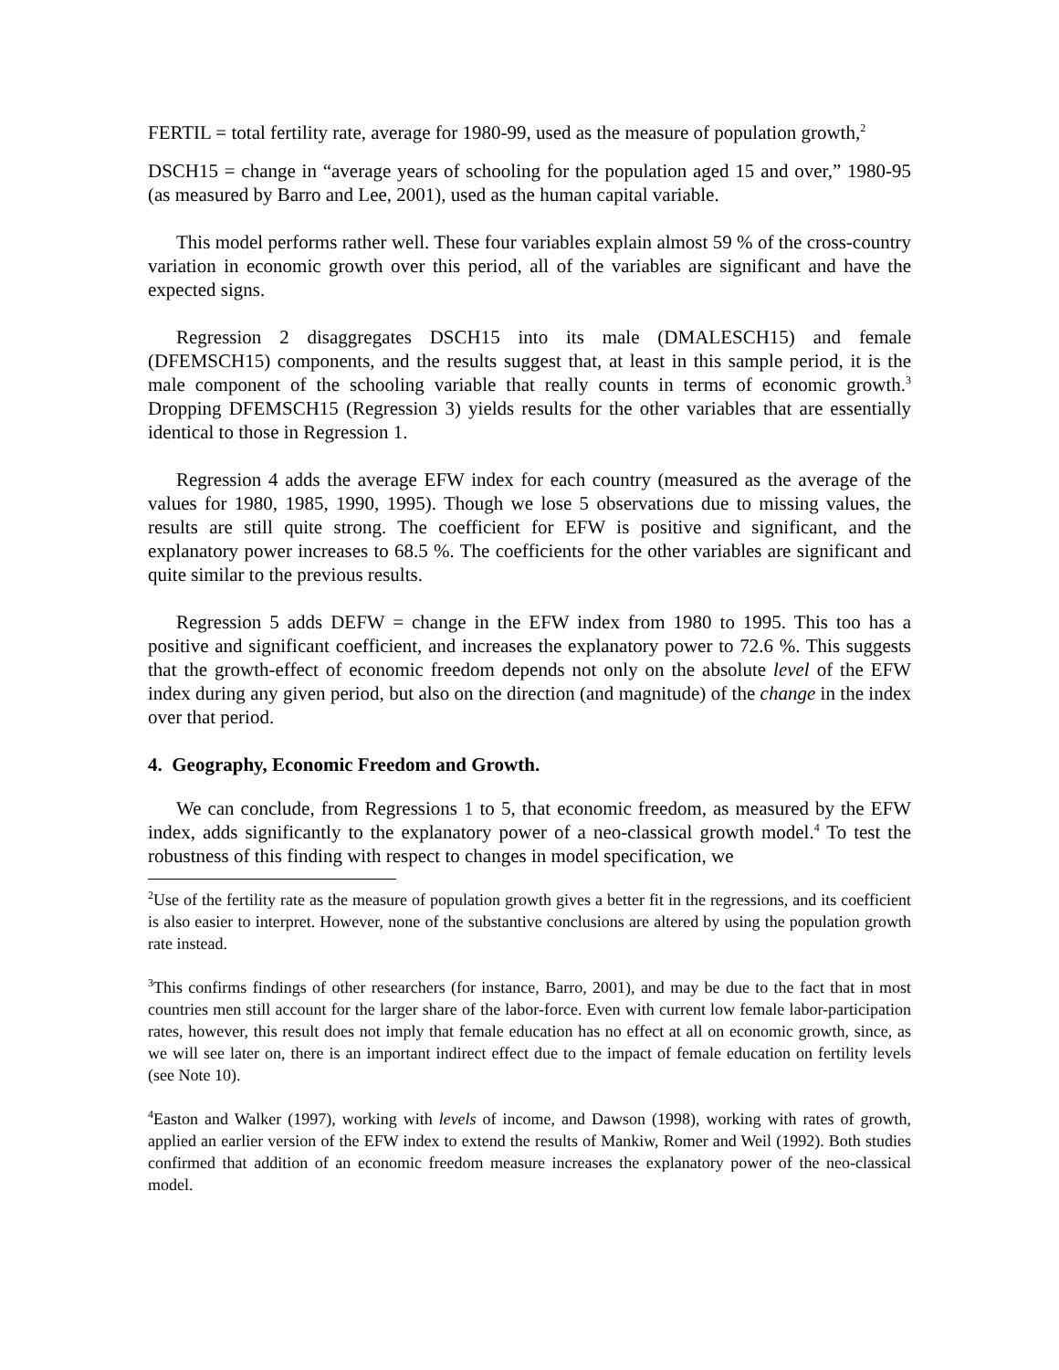FERTIL = total fertility rate, average for 1980-99, used as the measure of population growth,<sup>2</sup>
DSCH15 = change in “average years of schooling for the population aged 15 and over,” 1980-95 (as measured by Barro and Lee, 2001), used as the human capital variable.
This model performs rather well. These four variables explain almost 59 % of the cross-country variation in economic growth over this period, all of the variables are significant and have the expected signs.
Regression 2 disaggregates DSCH15 into its male (DMALESCH15) and female (DFEMSCH15) components, and the results suggest that, at least in this sample period, it is the male component of the schooling variable that really counts in terms of economic growth.<sup>3</sup> Dropping DFEMSCH15 (Regression 3) yields results for the other variables that are essentially identical to those in Regression 1.
Regression 4 adds the average EFW index for each country (measured as the average of the values for 1980, 1985, 1990, 1995). Though we lose 5 observations due to missing values, the results are still quite strong. The coefficient for EFW is positive and significant, and the explanatory power increases to 68.5 %. The coefficients for the other variables are significant and quite similar to the previous results.
Regression 5 adds DEFW = change in the EFW index from 1980 to 1995. This too has a positive and significant coefficient, and increases the explanatory power to 72.6 %. This suggests that the growth-effect of economic freedom depends not only on the absolute level of the EFW index during any given period, but also on the direction (and magnitude) of the change in the index over that period.
4. Geography, Economic Freedom and Growth.
We can conclude, from Regressions 1 to 5, that economic freedom, as measured by the EFW index, adds significantly to the explanatory power of a neo-classical growth model.<sup>4</sup> To test the robustness of this finding with respect to changes in model specification, we
<sup>2</sup> Use of the fertility rate as the measure of population growth gives a better fit in the regressions, and its coefficient is also easier to interpret. However, none of the substantive conclusions are altered by using the population growth rate instead.
<sup>3</sup> This confirms findings of other researchers (for instance, Barro, 2001), and may be due to the fact that in most countries men still account for the larger share of the labor-force. Even with current low female labor-participation rates, however, this result does not imply that female education has no effect at all on economic growth, since, as we will see later on, there is an important indirect effect due to the impact of female education on fertility levels (see Note 10).
<sup>4</sup> Easton and Walker (1997), working with levels of income, and Dawson (1998), working with rates of growth, applied an earlier version of the EFW index to extend the results of Mankiw, Romer and Weil (1992). Both studies confirmed that addition of an economic freedom measure increases the explanatory power of the neo-classical model.